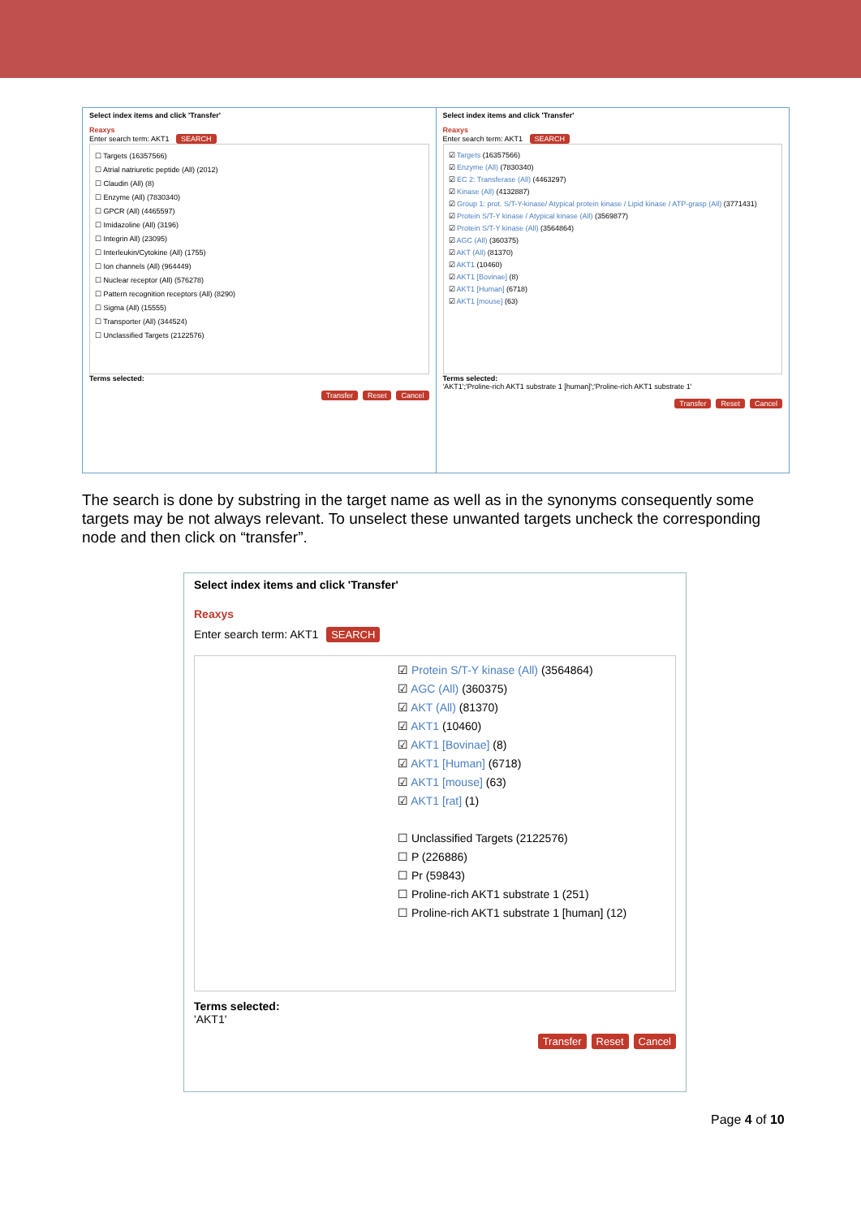Select index items and click 'Transfer'
Reaxys
Enter search term: AKT1 SEARCH
☐ Targets (16357566)
☐ Atrial natriuretic peptide (All) (2012)
☐ Claudin (All) (8)
☐ Enzyme (All) (7830340)
☐ GPCR (All) (4465597)
☐ Imidazoline (All) (3196)
☐ Integrin All) (23095)
☐ Interleukin/Cytokine (All) (1755)
☐ Ion channels (All) (964449)
☐ Nuclear receptor (All) (576278)
☐ Pattern recognition receptors (All) (8290)
☐ Sigma (All) (15555)
☐ Transporter (All) (344524)
☐ Unclassified Targets (2122576)
Terms selected:
Transfer Reset Cancel
Select index items and click 'Transfer'
Reaxys
Enter search term: AKT1 SEARCH
☑ Targets (16357566)
☑ Enzyme (All) (7830340)
☑ EC 2: Transferase (All) (4463297)
☑ Kinase (All) (4132887)
☑ Group 1: prot. S/T-Y-kinase/ Atypical protein kinase / Lipid kinase / ATP-grasp (All) (3771431)
☑ Protein S/T-Y kinase / Atypical kinase (All) (3569877)
☑ Protein S/T-Y kinase (All) (3564864)
☑ AGC (All) (360375)
☑ AKT (All) (81370)
☑ AKT1 (10460)
☑ AKT1 [Bovinae] (8)
☑ AKT1 [Human] (6718)
☑ AKT1 [mouse] (63)
Terms selected:
'AKT1';'Proline-rich AKT1 substrate 1 [human]';'Proline-rich AKT1 substrate 1'
Transfer Reset Cancel
The search is done by substring in the target name as well as in the synonyms consequently some targets may be not always relevant. To unselect these unwanted targets uncheck the corresponding node and then click on “transfer”.
Select index items and click 'Transfer'
Reaxys
Enter search term: AKT1 SEARCH
☑ Protein S/T-Y kinase (All) (3564864)
☑ AGC (All) (360375)
☑ AKT (All) (81370)
☑ AKT1 (10460)
☑ AKT1 [Bovinae] (8)
☑ AKT1 [Human] (6718)
☑ AKT1 [mouse] (63)
☑ AKT1 [rat] (1)
☐ Unclassified Targets (2122576)
☐ P (226886)
☐ Pr (59843)
☐ Proline-rich AKT1 substrate 1 (251)
☐ Proline-rich AKT1 substrate 1 [human] (12)
Terms selected:
'AKT1'
Transfer Reset Cancel
Page 4 of 10